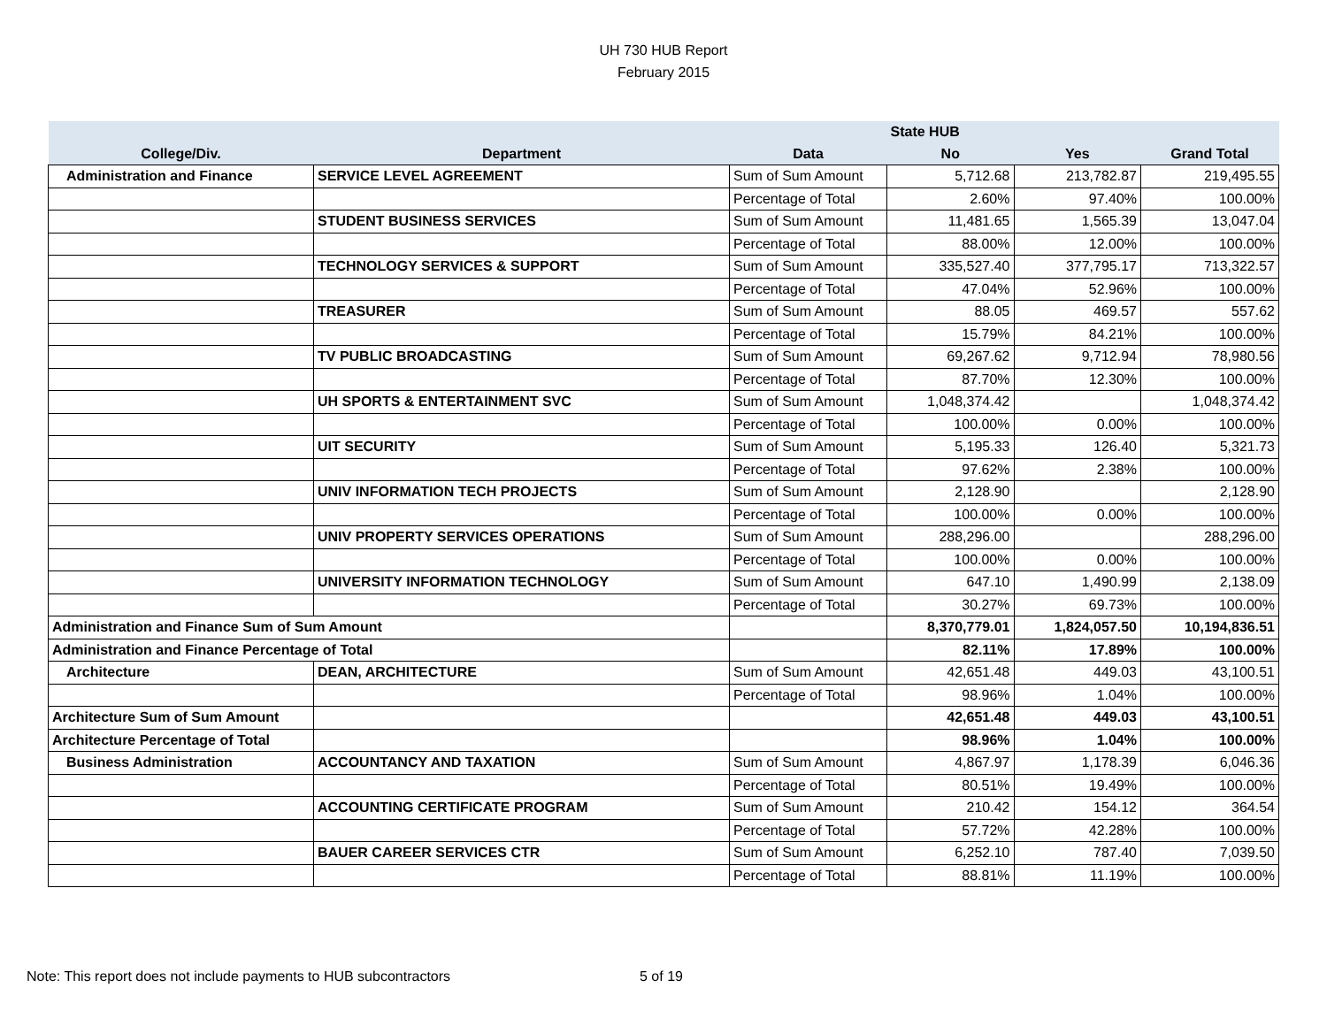UH 730 HUB Report
February 2015
| | | | State HUB | | |
| --- | --- | --- | --- | --- | --- |
| College/Div. | Department | Data | No | Yes | Grand Total |
| Administration and Finance | SERVICE LEVEL AGREEMENT | Sum of Sum Amount | 5,712.68 | 213,782.87 | 219,495.55 |
| | | Percentage of Total | 2.60% | 97.40% | 100.00% |
| | STUDENT BUSINESS SERVICES | Sum of Sum Amount | 11,481.65 | 1,565.39 | 13,047.04 |
| | | Percentage of Total | 88.00% | 12.00% | 100.00% |
| | TECHNOLOGY SERVICES & SUPPORT | Sum of Sum Amount | 335,527.40 | 377,795.17 | 713,322.57 |
| | | Percentage of Total | 47.04% | 52.96% | 100.00% |
| | TREASURER | Sum of Sum Amount | 88.05 | 469.57 | 557.62 |
| | | Percentage of Total | 15.79% | 84.21% | 100.00% |
| | TV PUBLIC BROADCASTING | Sum of Sum Amount | 69,267.62 | 9,712.94 | 78,980.56 |
| | | Percentage of Total | 87.70% | 12.30% | 100.00% |
| | UH SPORTS & ENTERTAINMENT SVC | Sum of Sum Amount | 1,048,374.42 | | 1,048,374.42 |
| | | Percentage of Total | 100.00% | 0.00% | 100.00% |
| | UIT SECURITY | Sum of Sum Amount | 5,195.33 | 126.40 | 5,321.73 |
| | | Percentage of Total | 97.62% | 2.38% | 100.00% |
| | UNIV INFORMATION TECH PROJECTS | Sum of Sum Amount | 2,128.90 | | 2,128.90 |
| | | Percentage of Total | 100.00% | 0.00% | 100.00% |
| | UNIV PROPERTY SERVICES OPERATIONS | Sum of Sum Amount | 288,296.00 | | 288,296.00 |
| | | Percentage of Total | 100.00% | 0.00% | 100.00% |
| | UNIVERSITY INFORMATION TECHNOLOGY | Sum of Sum Amount | 647.10 | 1,490.99 | 2,138.09 |
| | | Percentage of Total | 30.27% | 69.73% | 100.00% |
| Administration and Finance Sum of Sum Amount | | | 8,370,779.01 | 1,824,057.50 | 10,194,836.51 |
| Administration and Finance Percentage of Total | | | 82.11% | 17.89% | 100.00% |
| Architecture | DEAN, ARCHITECTURE | Sum of Sum Amount | 42,651.48 | 449.03 | 43,100.51 |
| | | Percentage of Total | 98.96% | 1.04% | 100.00% |
| Architecture Sum of Sum Amount | | | 42,651.48 | 449.03 | 43,100.51 |
| Architecture Percentage of Total | | | 98.96% | 1.04% | 100.00% |
| Business Administration | ACCOUNTANCY AND TAXATION | Sum of Sum Amount | 4,867.97 | 1,178.39 | 6,046.36 |
| | | Percentage of Total | 80.51% | 19.49% | 100.00% |
| | ACCOUNTING CERTIFICATE PROGRAM | Sum of Sum Amount | 210.42 | 154.12 | 364.54 |
| | | Percentage of Total | 57.72% | 42.28% | 100.00% |
| | BAUER CAREER SERVICES CTR | Sum of Sum Amount | 6,252.10 | 787.40 | 7,039.50 |
| | | Percentage of Total | 88.81% | 11.19% | 100.00% |
Note: This report does not include payments to HUB subcontractors 5 of 19